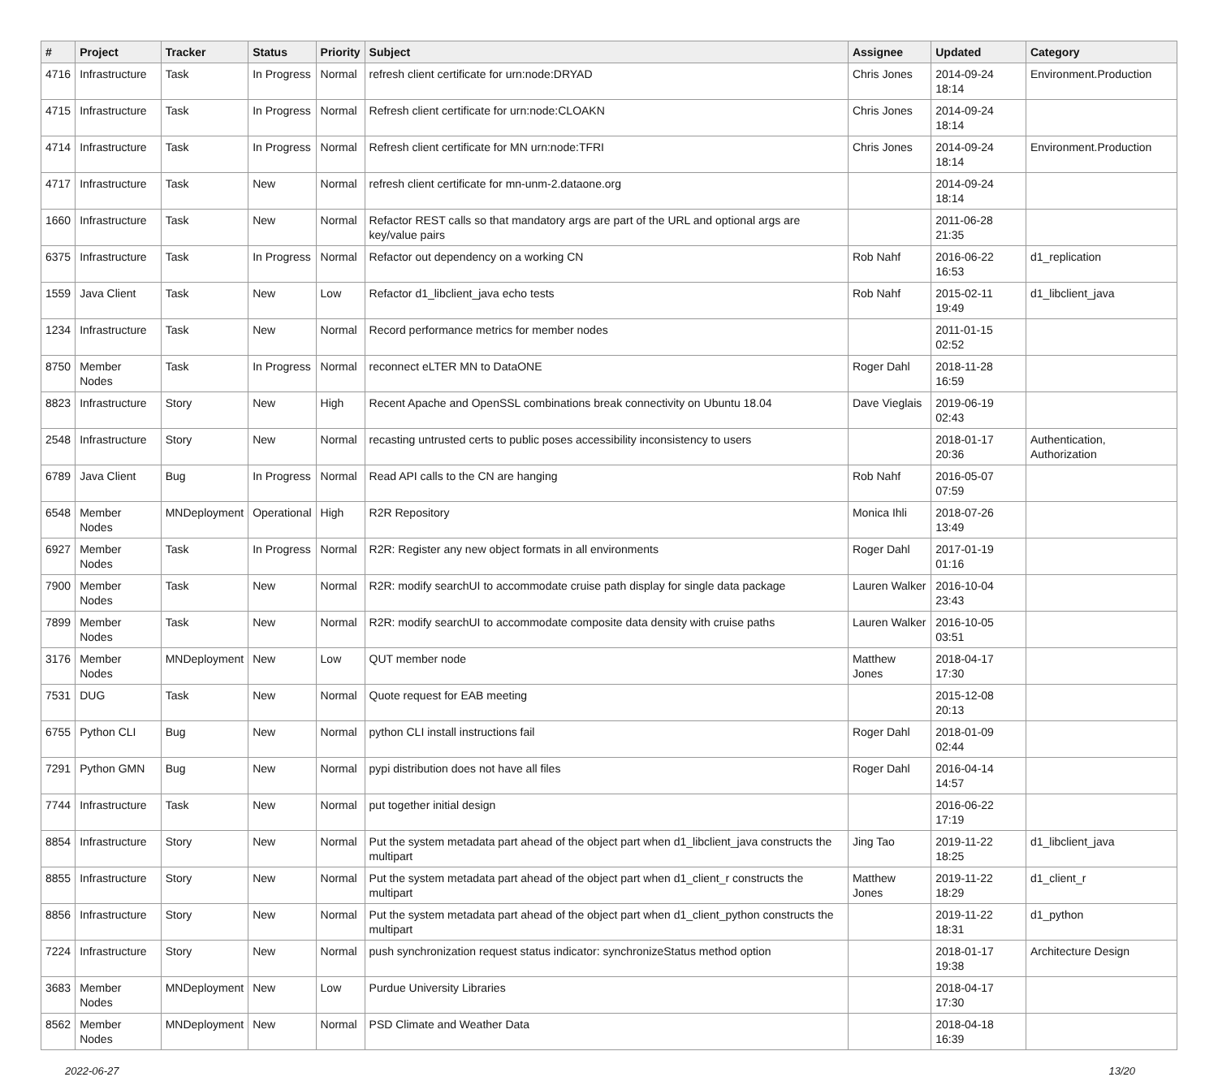| # | Project | Tracker | Status | Priority | Subject | Assignee | Updated | Category |
| --- | --- | --- | --- | --- | --- | --- | --- | --- |
| 4716 | Infrastructure | Task | In Progress | Normal | refresh client certificate for urn:node:DRYAD | Chris Jones | 2014-09-24 18:14 | Environment.Production |
| 4715 | Infrastructure | Task | In Progress | Normal | Refresh client certificate for urn:node:CLOAKN | Chris Jones | 2014-09-24 18:14 | |
| 4714 | Infrastructure | Task | In Progress | Normal | Refresh client certificate for MN urn:node:TFRI | Chris Jones | 2014-09-24 18:14 | Environment.Production |
| 4717 | Infrastructure | Task | New | Normal | refresh client certificate for mn-unm-2.dataone.org | | 2014-09-24 18:14 | |
| 1660 | Infrastructure | Task | New | Normal | Refactor REST calls so that mandatory args are part of the URL and optional args are key/value pairs | | 2011-06-28 21:35 | |
| 6375 | Infrastructure | Task | In Progress | Normal | Refactor out dependency on a working CN | Rob Nahf | 2016-06-22 16:53 | d1_replication |
| 1559 | Java Client | Task | New | Low | Refactor d1_libclient_java echo tests | Rob Nahf | 2015-02-11 19:49 | d1_libclient_java |
| 1234 | Infrastructure | Task | New | Normal | Record performance metrics for member nodes | | 2011-01-15 02:52 | |
| 8750 | Member Nodes | Task | In Progress | Normal | reconnect eLTER MN to DataONE | Roger Dahl | 2018-11-28 16:59 | |
| 8823 | Infrastructure | Story | New | High | Recent Apache and OpenSSL combinations break connectivity on Ubuntu 18.04 | Dave Vieglais | 2019-06-19 02:43 | |
| 2548 | Infrastructure | Story | New | Normal | recasting untrusted certs to public poses accessibility inconsistency to users | | 2018-01-17 20:36 | Authentication, Authorization |
| 6789 | Java Client | Bug | In Progress | Normal | Read API calls to the CN are hanging | Rob Nahf | 2016-05-07 07:59 | |
| 6548 | Member Nodes | MNDeployment | Operational | High | R2R Repository | Monica Ihli | 2018-07-26 13:49 | |
| 6927 | Member Nodes | Task | In Progress | Normal | R2R: Register any new object formats in all environments | Roger Dahl | 2017-01-19 01:16 | |
| 7900 | Member Nodes | Task | New | Normal | R2R: modify searchUI to accommodate cruise path display for single data package | Lauren Walker | 2016-10-04 23:43 | |
| 7899 | Member Nodes | Task | New | Normal | R2R: modify searchUI to accommodate composite data density with cruise paths | Lauren Walker | 2016-10-05 03:51 | |
| 3176 | Member Nodes | MNDeployment | New | Low | QUT member node | Matthew Jones | 2018-04-17 17:30 | |
| 7531 | DUG | Task | New | Normal | Quote request for EAB meeting | | 2015-12-08 20:13 | |
| 6755 | Python CLI | Bug | New | Normal | python CLI install instructions fail | Roger Dahl | 2018-01-09 02:44 | |
| 7291 | Python GMN | Bug | New | Normal | pypi distribution does not have all files | Roger Dahl | 2016-04-14 14:57 | |
| 7744 | Infrastructure | Task | New | Normal | put together initial design | | 2016-06-22 17:19 | |
| 8854 | Infrastructure | Story | New | Normal | Put the system metadata part ahead of the object part when d1_libclient_java constructs the multipart | Jing Tao | 2019-11-22 18:25 | d1_libclient_java |
| 8855 | Infrastructure | Story | New | Normal | Put the system metadata part ahead of the object part when d1_client_r constructs the multipart | Matthew Jones | 2019-11-22 18:29 | d1_client_r |
| 8856 | Infrastructure | Story | New | Normal | Put the system metadata part ahead of the object part when d1_client_python constructs the multipart | | 2019-11-22 18:31 | d1_python |
| 7224 | Infrastructure | Story | New | Normal | push synchronization request status indicator: synchronizeStatus method option | | 2018-01-17 19:38 | Architecture Design |
| 3683 | Member Nodes | MNDeployment | New | Low | Purdue University Libraries | | 2018-04-17 17:30 | |
| 8562 | Member Nodes | MNDeployment | New | Normal | PSD Climate and Weather Data | | 2018-04-18 16:39 | |
2022-06-27 13/20